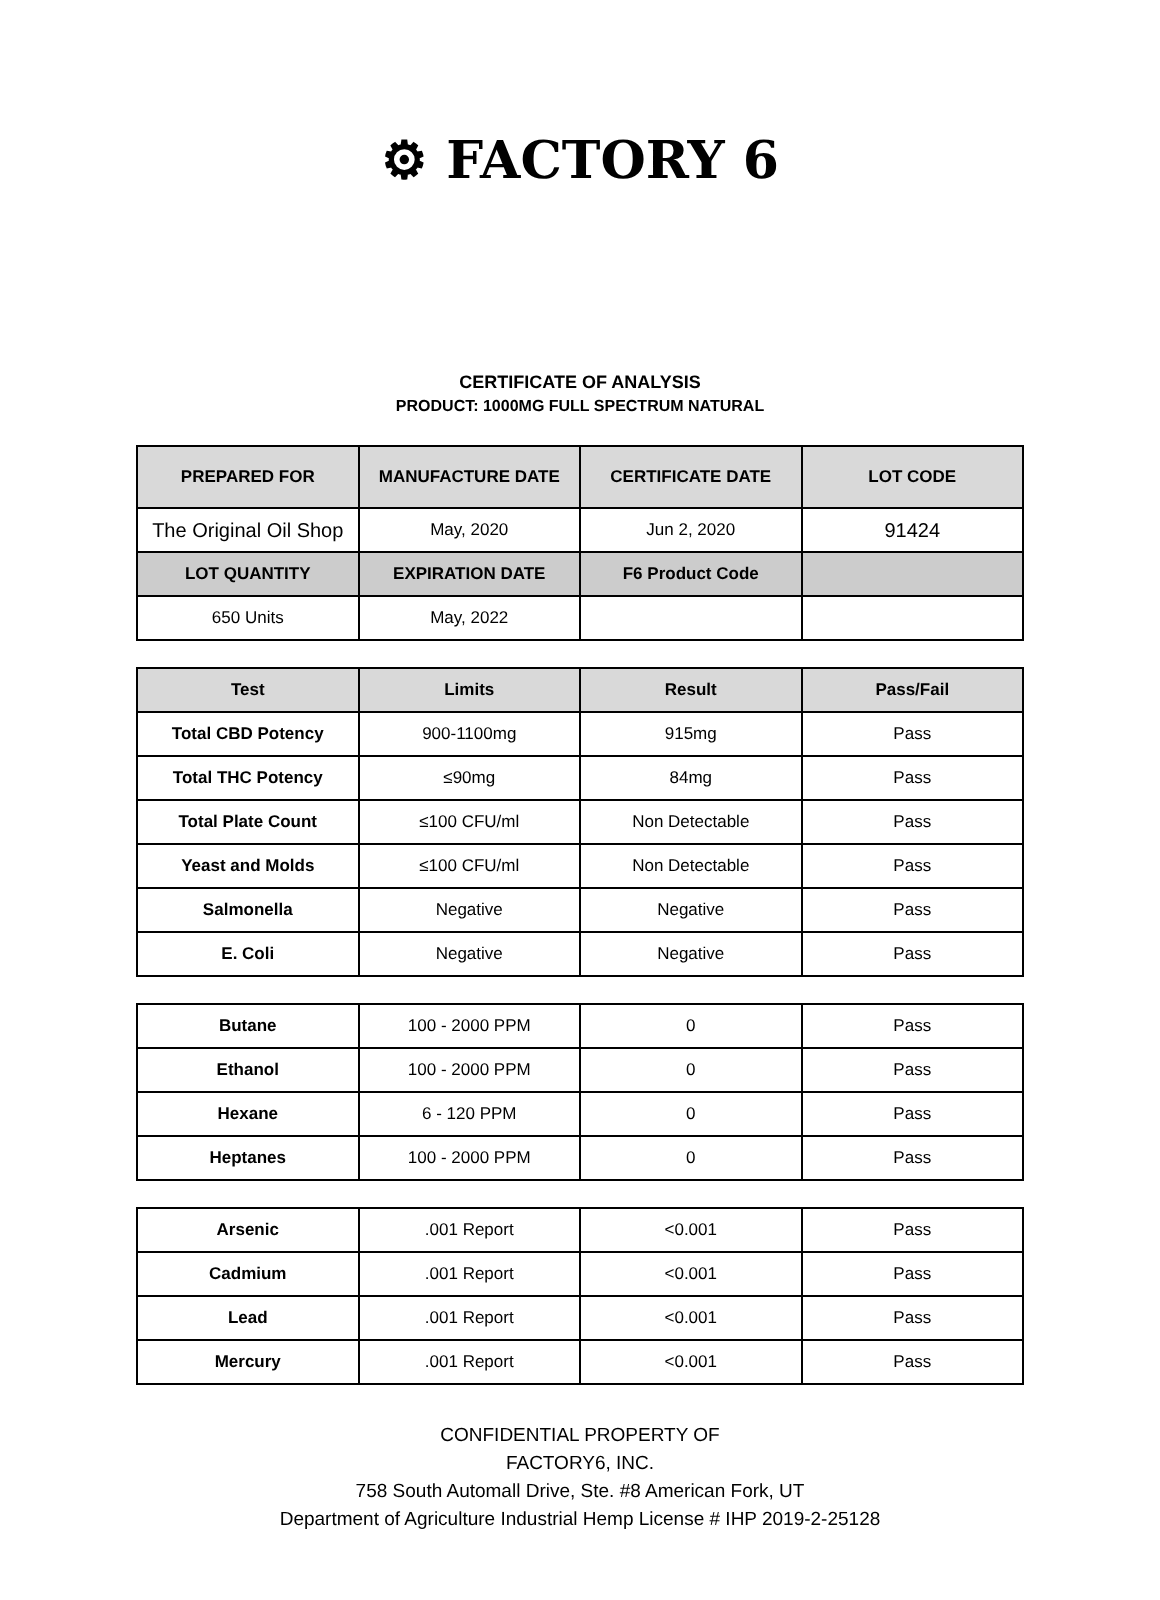⚙ FACTORY 6
CERTIFICATE OF ANALYSIS
PRODUCT: 1000MG FULL SPECTRUM NATURAL
| PREPARED FOR | MANUFACTURE DATE | CERTIFICATE DATE | LOT CODE |
| --- | --- | --- | --- |
| The Original Oil Shop | May, 2020 | Jun 2, 2020 | 91424 |
| LOT QUANTITY | EXPIRATION DATE | F6 Product Code | |
| 650 Units | May, 2022 | | |
| Test | Limits | Result | Pass/Fail |
| --- | --- | --- | --- |
| Total CBD Potency | 900-1100mg | 915mg | Pass |
| Total THC Potency | ≤90mg | 84mg | Pass |
| Total Plate Count | ≤100 CFU/ml | Non Detectable | Pass |
| Yeast and Molds | ≤100 CFU/ml | Non Detectable | Pass |
| Salmonella | Negative | Negative | Pass |
| E. Coli | Negative | Negative | Pass |
| Butane | 100 - 2000 PPM | 0 | Pass |
| Ethanol | 100 - 2000 PPM | 0 | Pass |
| Hexane | 6 - 120 PPM | 0 | Pass |
| Heptanes | 100 - 2000 PPM | 0 | Pass |
| Arsenic | .001 Report | <0.001 | Pass |
| Cadmium | .001 Report | <0.001 | Pass |
| Lead | .001 Report | <0.001 | Pass |
| Mercury | .001 Report | <0.001 | Pass |
CONFIDENTIAL PROPERTY OF
FACTORY6, INC.
758 South Automall Drive, Ste. #8 American Fork, UT
Department of Agriculture Industrial Hemp License # IHP 2019-2-25128